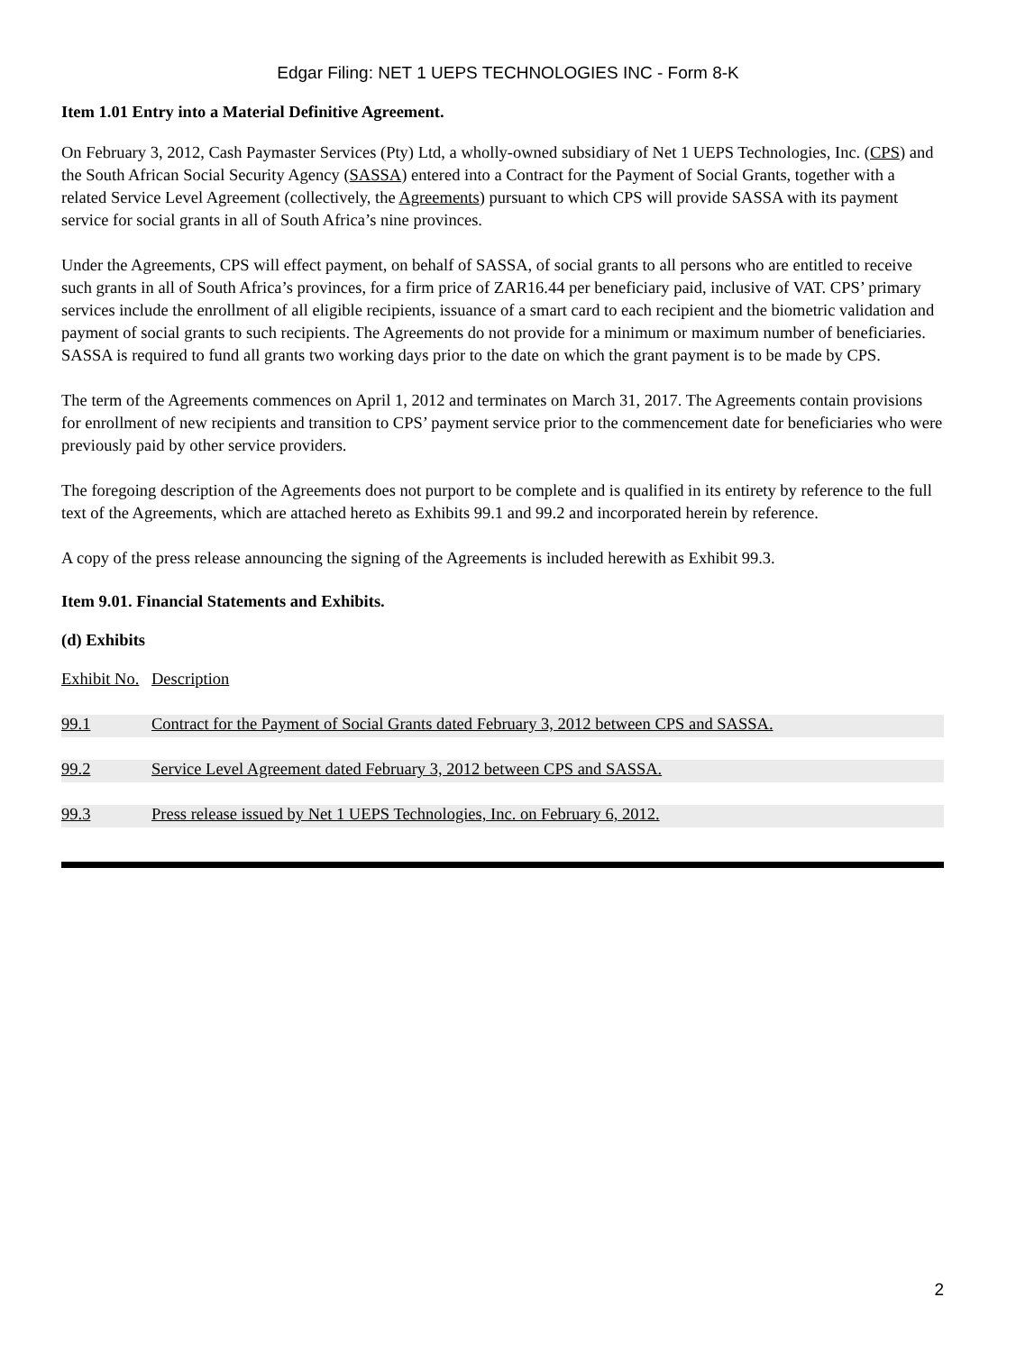Edgar Filing: NET 1 UEPS TECHNOLOGIES INC - Form 8-K
Item 1.01 Entry into a Material Definitive Agreement.
On February 3, 2012, Cash Paymaster Services (Pty) Ltd, a wholly-owned subsidiary of Net 1 UEPS Technologies, Inc. (CPS) and the South African Social Security Agency (SASSA) entered into a Contract for the Payment of Social Grants, together with a related Service Level Agreement (collectively, the Agreements) pursuant to which CPS will provide SASSA with its payment service for social grants in all of South Africa’s nine provinces.
Under the Agreements, CPS will effect payment, on behalf of SASSA, of social grants to all persons who are entitled to receive such grants in all of South Africa’s provinces, for a firm price of ZAR16.44 per beneficiary paid, inclusive of VAT. CPS’ primary services include the enrollment of all eligible recipients, issuance of a smart card to each recipient and the biometric validation and payment of social grants to such recipients. The Agreements do not provide for a minimum or maximum number of beneficiaries. SASSA is required to fund all grants two working days prior to the date on which the grant payment is to be made by CPS.
The term of the Agreements commences on April 1, 2012 and terminates on March 31, 2017. The Agreements contain provisions for enrollment of new recipients and transition to CPS’ payment service prior to the commencement date for beneficiaries who were previously paid by other service providers.
The foregoing description of the Agreements does not purport to be complete and is qualified in its entirety by reference to the full text of the Agreements, which are attached hereto as Exhibits 99.1 and 99.2 and incorporated herein by reference.
A copy of the press release announcing the signing of the Agreements is included herewith as Exhibit 99.3.
Item 9.01. Financial Statements and Exhibits.
(d) Exhibits
| Exhibit No. | Description |
| 99.1 | Contract for the Payment of Social Grants dated February 3, 2012 between CPS and SASSA. |
| 99.2 | Service Level Agreement dated February 3, 2012 between CPS and SASSA. |
| 99.3 | Press release issued by Net 1 UEPS Technologies, Inc. on February 6, 2012. |
2